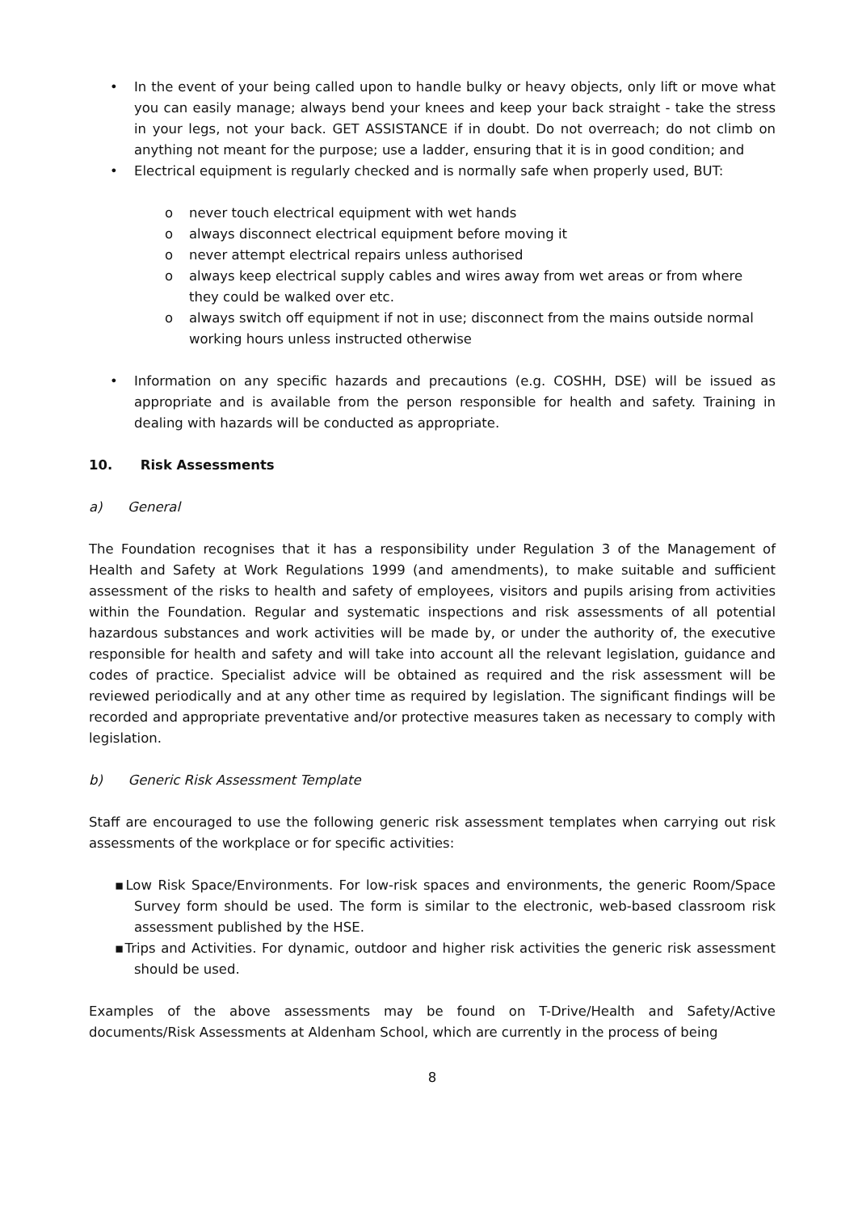• In the event of your being called upon to handle bulky or heavy objects, only lift or move what you can easily manage; always bend your knees and keep your back straight - take the stress in your legs, not your back. GET ASSISTANCE if in doubt. Do not overreach; do not climb on anything not meant for the purpose; use a ladder, ensuring that it is in good condition; and
• Electrical equipment is regularly checked and is normally safe when properly used, BUT:
o never touch electrical equipment with wet hands
o always disconnect electrical equipment before moving it
o never attempt electrical repairs unless authorised
o always keep electrical supply cables and wires away from wet areas or from where they could be walked over etc.
o always switch off equipment if not in use; disconnect from the mains outside normal working hours unless instructed otherwise
• Information on any specific hazards and precautions (e.g. COSHH, DSE) will be issued as appropriate and is available from the person responsible for health and safety. Training in dealing with hazards will be conducted as appropriate.
10. Risk Assessments
a) General
The Foundation recognises that it has a responsibility under Regulation 3 of the Management of Health and Safety at Work Regulations 1999 (and amendments), to make suitable and sufficient assessment of the risks to health and safety of employees, visitors and pupils arising from activities within the Foundation. Regular and systematic inspections and risk assessments of all potential hazardous substances and work activities will be made by, or under the authority of, the executive responsible for health and safety and will take into account all the relevant legislation, guidance and codes of practice. Specialist advice will be obtained as required and the risk assessment will be reviewed periodically and at any other time as required by legislation. The significant findings will be recorded and appropriate preventative and/or protective measures taken as necessary to comply with legislation.
b) Generic Risk Assessment Template
Staff are encouraged to use the following generic risk assessment templates when carrying out risk assessments of the workplace or for specific activities:
▪Low Risk Space/Environments. For low-risk spaces and environments, the generic Room/Space Survey form should be used. The form is similar to the electronic, web-based classroom risk assessment published by the HSE.
▪Trips and Activities. For dynamic, outdoor and higher risk activities the generic risk assessment should be used.
Examples of the above assessments may be found on T-Drive/Health and Safety/Active documents/Risk Assessments at Aldenham School, which are currently in the process of being
8